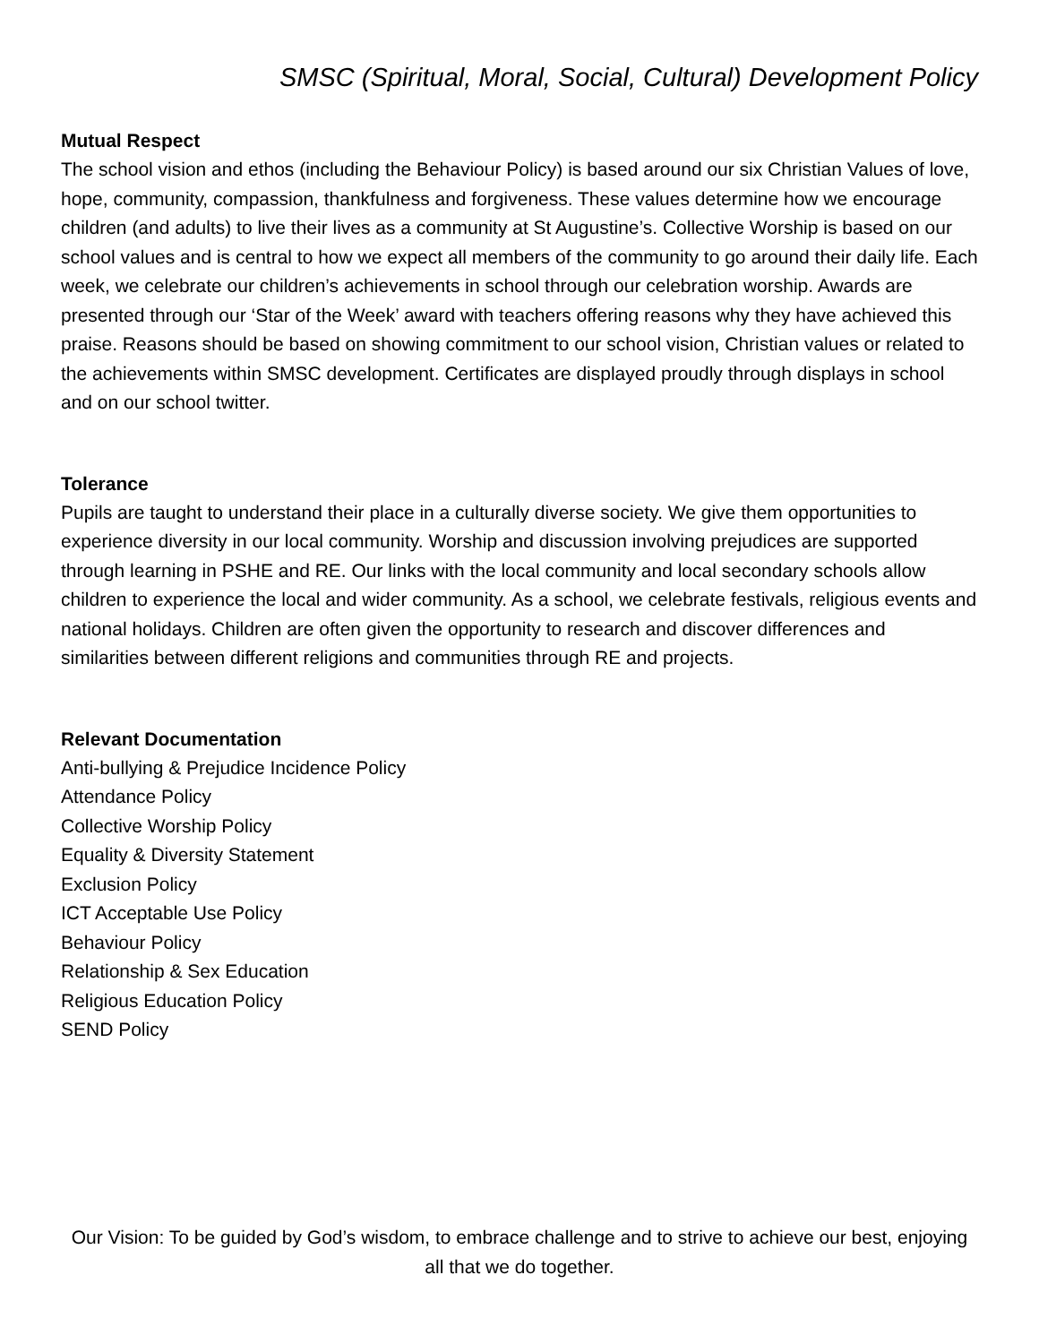SMSC (Spiritual, Moral, Social, Cultural) Development Policy
Mutual Respect
The school vision and ethos (including the Behaviour Policy) is based around our six Christian Values of love, hope, community, compassion, thankfulness and forgiveness. These values determine how we encourage children (and adults) to live their lives as a community at St Augustine’s. Collective Worship is based on our school values and is central to how we expect all members of the community to go around their daily life. Each week, we celebrate our children’s achievements in school through our celebration worship. Awards are presented through our ‘Star of the Week’ award with teachers offering reasons why they have achieved this praise. Reasons should be based on showing commitment to our school vision, Christian values or related to the achievements within SMSC development. Certificates are displayed proudly through displays in school and on our school twitter.
Tolerance
Pupils are taught to understand their place in a culturally diverse society. We give them opportunities to experience diversity in our local community. Worship and discussion involving prejudices are supported through learning in PSHE and RE. Our links with the local community and local secondary schools allow children to experience the local and wider community. As a school, we celebrate festivals, religious events and national holidays. Children are often given the opportunity to research and discover differences and similarities between different religions and communities through RE and projects.
Relevant Documentation
Anti-bullying & Prejudice Incidence Policy
Attendance Policy
Collective Worship Policy
Equality & Diversity Statement
Exclusion Policy
ICT Acceptable Use Policy
Behaviour Policy
Relationship & Sex Education
Religious Education Policy
SEND Policy
Our Vision: To be guided by God’s wisdom, to embrace challenge and to strive to achieve our best, enjoying all that we do together.